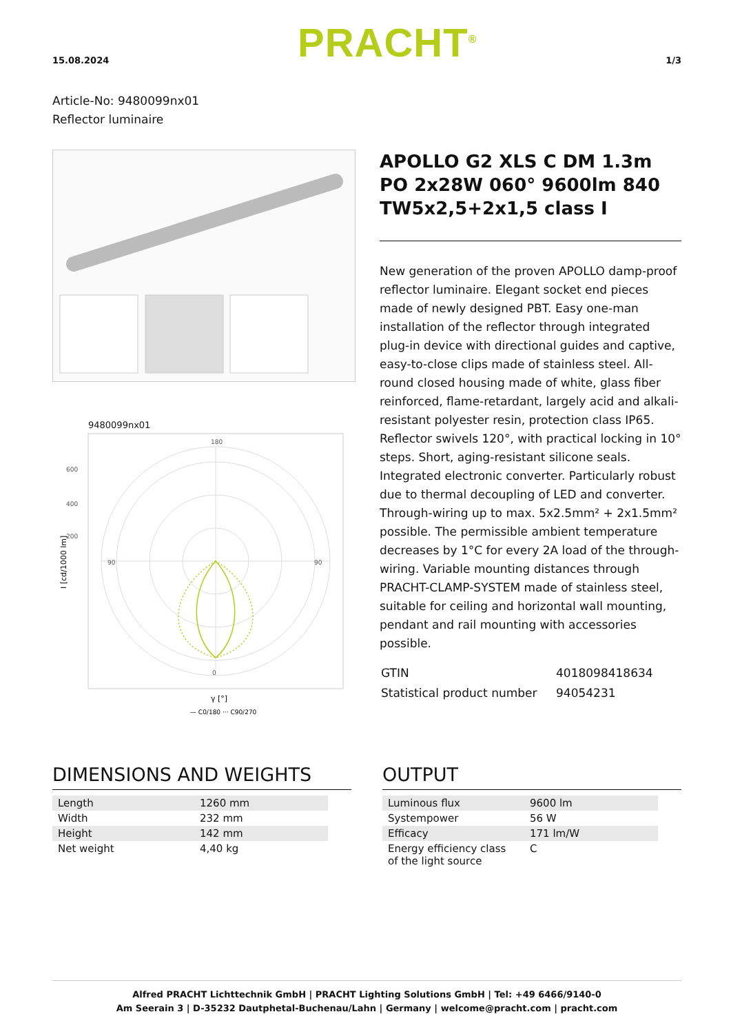15.08.2024 PRACHT<sup>®</sup> 1/3
Article-No: 9480099nx01
Reflector luminaire
9480099nx01
180
0
90
90
600
400
200
I [cd/1000 lm]
γ [°]
— C0/180 ··· C90/270
APOLLO G2 XLS C DM 1.3m PO 2x28W 060° 9600lm 840 TW5x2,5+2x1,5 class I
New generation of the proven APOLLO damp-proof reflector luminaire. Elegant socket end pieces made of newly designed PBT. Easy one-man installation of the reflector through integrated plug-in device with directional guides and captive, easy-to-close clips made of stainless steel. All-round closed housing made of white, glass fiber reinforced, flame-retardant, largely acid and alkali-resistant polyester resin, protection class IP65. Reflector swivels 120°, with practical locking in 10° steps. Short, aging-resistant silicone seals. Integrated electronic converter. Particularly robust due to thermal decoupling of LED and converter. Through-wiring up to max. 5x2.5mm² + 2x1.5mm² possible. The permissible ambient temperature decreases by 1°C for every 2A load of the through-wiring. Variable mounting distances through PRACHT-CLAMP-SYSTEM made of stainless steel, suitable for ceiling and horizontal wall mounting, pendant and rail mounting with accessories possible.
| GTIN | 4018098418634 |
| Statistical product number | 94054231 |
DIMENSIONS AND WEIGHTS
| Length | 1260 mm |
| Width | 232 mm |
| Height | 142 mm |
| Net weight | 4,40 kg |
OUTPUT
| Luminous flux | 9600 lm |
| Systempower | 56 W |
| Efficacy | 171 lm/W |
| Energy efficiency class of the light source | C |
Alfred PRACHT Lichttechnik GmbH | PRACHT Lighting Solutions GmbH | Tel: +49 6466/9140-0
Am Seerain 3 | D-35232 Dautphetal-Buchenau/Lahn | Germany | welcome@pracht.com | pracht.com